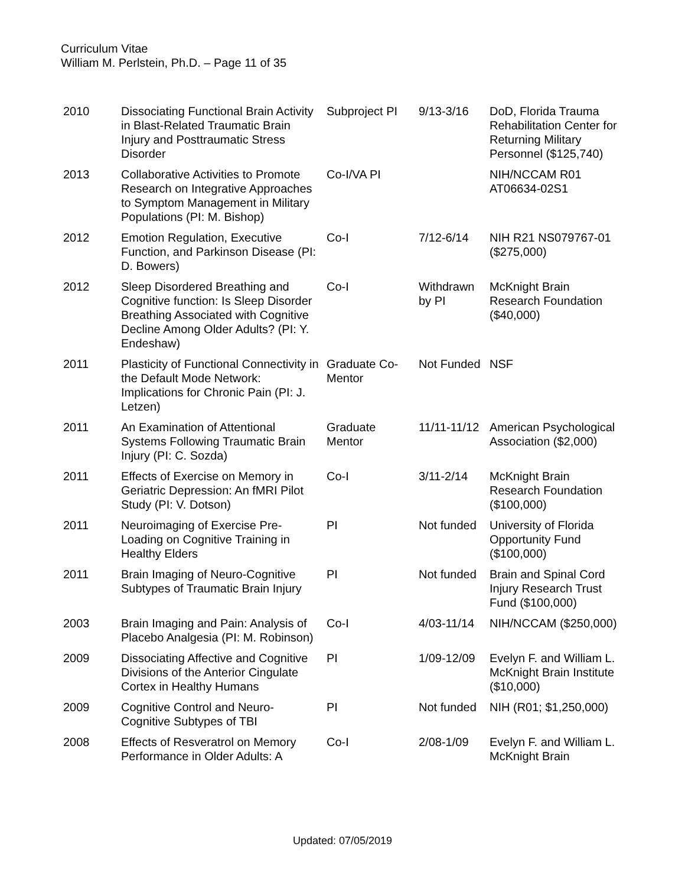Curriculum Vitae
William M. Perlstein, Ph.D. – Page 11 of 35
| 2010 | Dissociating Functional Brain Activity in Blast-Related Traumatic Brain Injury and Posttraumatic Stress Disorder | Subproject PI | 9/13-3/16 | DoD, Florida Trauma Rehabilitation Center for Returning Military Personnel ($125,740) |
| 2013 | Collaborative Activities to Promote Research on Integrative Approaches to Symptom Management in Military Populations (PI: M. Bishop) | Co-I/VA PI | | NIH/NCCAM R01 AT06634-02S1 |
| 2012 | Emotion Regulation, Executive Function, and Parkinson Disease (PI: D. Bowers) | Co-I | 7/12-6/14 | NIH R21 NS079767-01 ($275,000) |
| 2012 | Sleep Disordered Breathing and Cognitive function: Is Sleep Disorder Breathing Associated with Cognitive Decline Among Older Adults? (PI: Y. Endeshaw) | Co-I | Withdrawn by PI | McKnight Brain Research Foundation ($40,000) |
| 2011 | Plasticity of Functional Connectivity in the Default Mode Network: Implications for Chronic Pain (PI: J. Letzen) | Graduate Co-Mentor | Not Funded | NSF |
| 2011 | An Examination of Attentional Systems Following Traumatic Brain Injury (PI: C. Sozda) | Graduate Mentor | 11/11-11/12 | American Psychological Association ($2,000) |
| 2011 | Effects of Exercise on Memory in Geriatric Depression: An fMRI Pilot Study (PI: V. Dotson) | Co-I | 3/11-2/14 | McKnight Brain Research Foundation ($100,000) |
| 2011 | Neuroimaging of Exercise Pre-Loading on Cognitive Training in Healthy Elders | PI | Not funded | University of Florida Opportunity Fund ($100,000) |
| 2011 | Brain Imaging of Neuro-Cognitive Subtypes of Traumatic Brain Injury | PI | Not funded | Brain and Spinal Cord Injury Research Trust Fund ($100,000) |
| 2003 | Brain Imaging and Pain: Analysis of Placebo Analgesia (PI: M. Robinson) | Co-I | 4/03-11/14 | NIH/NCCAM ($250,000) |
| 2009 | Dissociating Affective and Cognitive Divisions of the Anterior Cingulate Cortex in Healthy Humans | PI | 1/09-12/09 | Evelyn F. and William L. McKnight Brain Institute ($10,000) |
| 2009 | Cognitive Control and Neuro-Cognitive Subtypes of TBI | PI | Not funded | NIH (R01; $1,250,000) |
| 2008 | Effects of Resveratrol on Memory Performance in Older Adults: A | Co-I | 2/08-1/09 | Evelyn F. and William L. McKnight Brain |
Updated: 07/05/2019